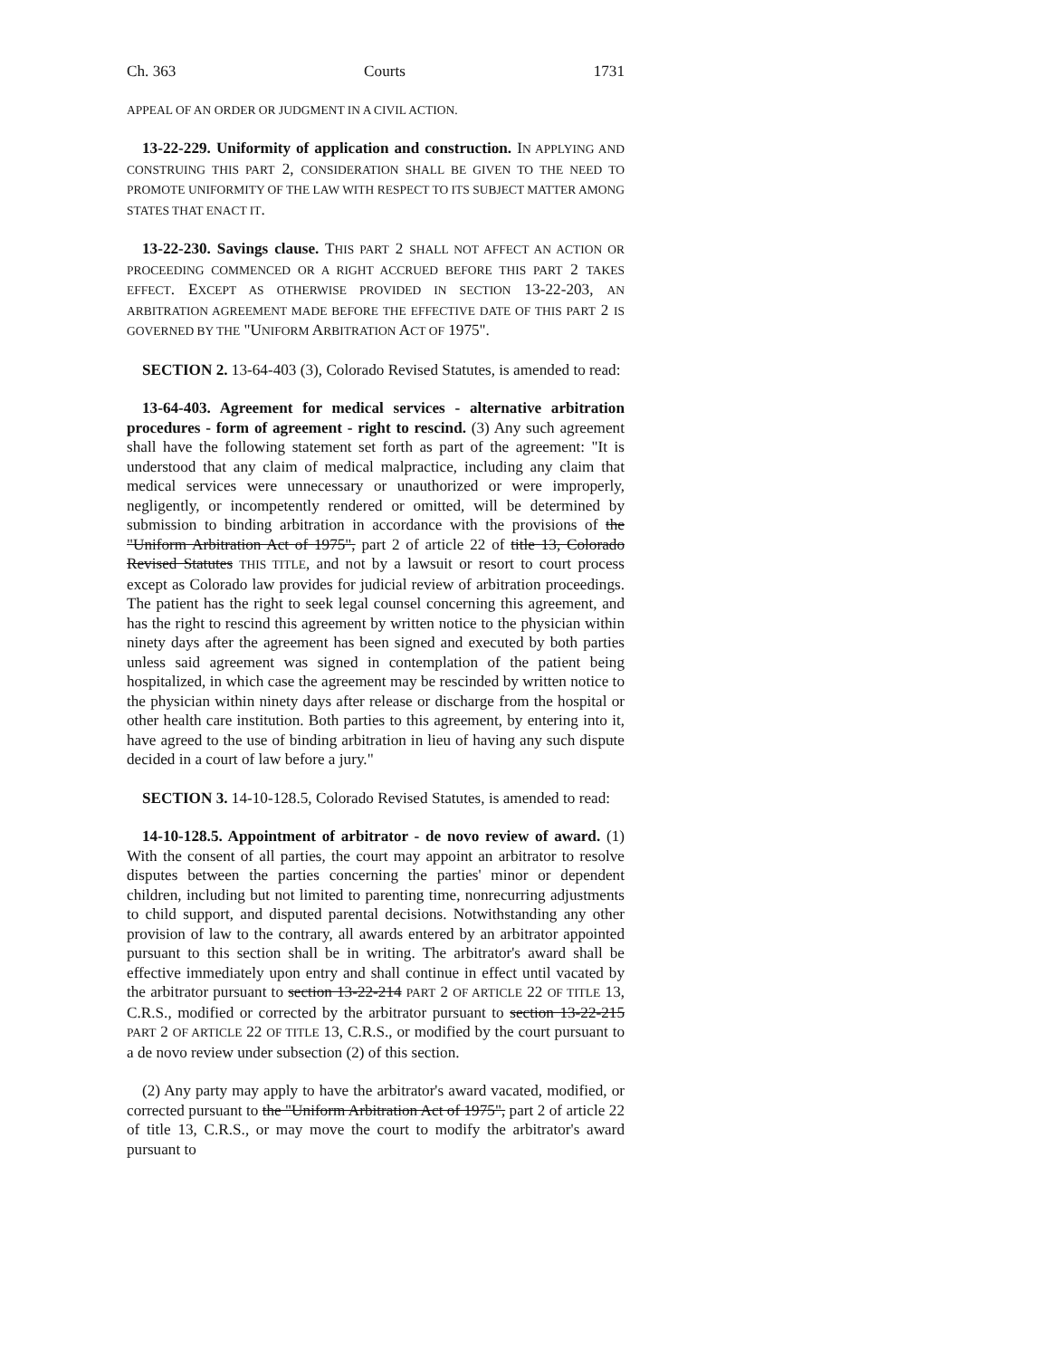Ch. 363 Courts 1731
APPEAL OF AN ORDER OR JUDGMENT IN A CIVIL ACTION.
13-22-229. Uniformity of application and construction. IN APPLYING AND CONSTRUING THIS PART 2, CONSIDERATION SHALL BE GIVEN TO THE NEED TO PROMOTE UNIFORMITY OF THE LAW WITH RESPECT TO ITS SUBJECT MATTER AMONG STATES THAT ENACT IT.
13-22-230. Savings clause. THIS PART 2 SHALL NOT AFFECT AN ACTION OR PROCEEDING COMMENCED OR A RIGHT ACCRUED BEFORE THIS PART 2 TAKES EFFECT. EXCEPT AS OTHERWISE PROVIDED IN SECTION 13-22-203, AN ARBITRATION AGREEMENT MADE BEFORE THE EFFECTIVE DATE OF THIS PART 2 IS GOVERNED BY THE "UNIFORM ARBITRATION ACT OF 1975".
SECTION 2. 13-64-403 (3), Colorado Revised Statutes, is amended to read:
13-64-403. Agreement for medical services - alternative arbitration procedures - form of agreement - right to rescind. (3) Any such agreement shall have the following statement set forth as part of the agreement: "It is understood that any claim of medical malpractice, including any claim that medical services were unnecessary or unauthorized or were improperly, negligently, or incompetently rendered or omitted, will be determined by submission to binding arbitration in accordance with the provisions of the "Uniform Arbitration Act of 1975", part 2 of article 22 of title 13, Colorado Revised Statutes THIS TITLE, and not by a lawsuit or resort to court process except as Colorado law provides for judicial review of arbitration proceedings. The patient has the right to seek legal counsel concerning this agreement, and has the right to rescind this agreement by written notice to the physician within ninety days after the agreement has been signed and executed by both parties unless said agreement was signed in contemplation of the patient being hospitalized, in which case the agreement may be rescinded by written notice to the physician within ninety days after release or discharge from the hospital or other health care institution. Both parties to this agreement, by entering into it, have agreed to the use of binding arbitration in lieu of having any such dispute decided in a court of law before a jury."
SECTION 3. 14-10-128.5, Colorado Revised Statutes, is amended to read:
14-10-128.5. Appointment of arbitrator - de novo review of award. (1) With the consent of all parties, the court may appoint an arbitrator to resolve disputes between the parties concerning the parties' minor or dependent children, including but not limited to parenting time, nonrecurring adjustments to child support, and disputed parental decisions. Notwithstanding any other provision of law to the contrary, all awards entered by an arbitrator appointed pursuant to this section shall be in writing. The arbitrator's award shall be effective immediately upon entry and shall continue in effect until vacated by the arbitrator pursuant to section 13-22-214 PART 2 OF ARTICLE 22 OF TITLE 13, C.R.S., modified or corrected by the arbitrator pursuant to section 13-22-215 PART 2 OF ARTICLE 22 OF TITLE 13, C.R.S., or modified by the court pursuant to a de novo review under subsection (2) of this section.
(2) Any party may apply to have the arbitrator's award vacated, modified, or corrected pursuant to the "Uniform Arbitration Act of 1975", part 2 of article 22 of title 13, C.R.S., or may move the court to modify the arbitrator's award pursuant to